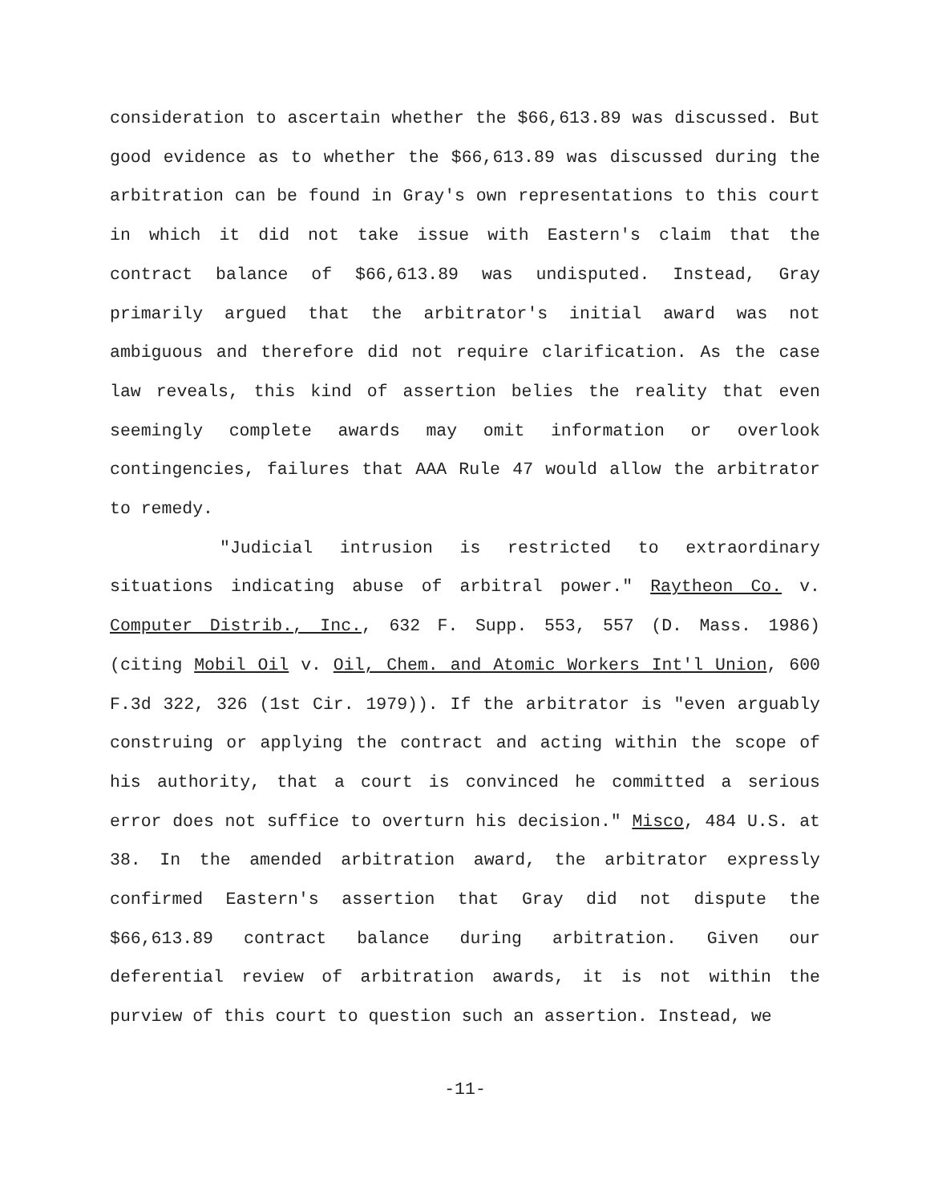consideration to ascertain whether the $66,613.89 was discussed. But good evidence as to whether the $66,613.89 was discussed during the arbitration can be found in Gray's own representations to this court in which it did not take issue with Eastern's claim that the contract balance of $66,613.89 was undisputed. Instead, Gray primarily argued that the arbitrator's initial award was not ambiguous and therefore did not require clarification. As the case law reveals, this kind of assertion belies the reality that even seemingly complete awards may omit information or overlook contingencies, failures that AAA Rule 47 would allow the arbitrator to remedy.
"Judicial intrusion is restricted to extraordinary situations indicating abuse of arbitral power." Raytheon Co. v. Computer Distrib., Inc., 632 F. Supp. 553, 557 (D. Mass. 1986) (citing Mobil Oil v. Oil, Chem. and Atomic Workers Int'l Union, 600 F.3d 322, 326 (1st Cir. 1979)). If the arbitrator is "even arguably construing or applying the contract and acting within the scope of his authority, that a court is convinced he committed a serious error does not suffice to overturn his decision." Misco, 484 U.S. at 38. In the amended arbitration award, the arbitrator expressly confirmed Eastern's assertion that Gray did not dispute the $66,613.89 contract balance during arbitration. Given our deferential review of arbitration awards, it is not within the purview of this court to question such an assertion. Instead, we
-11-